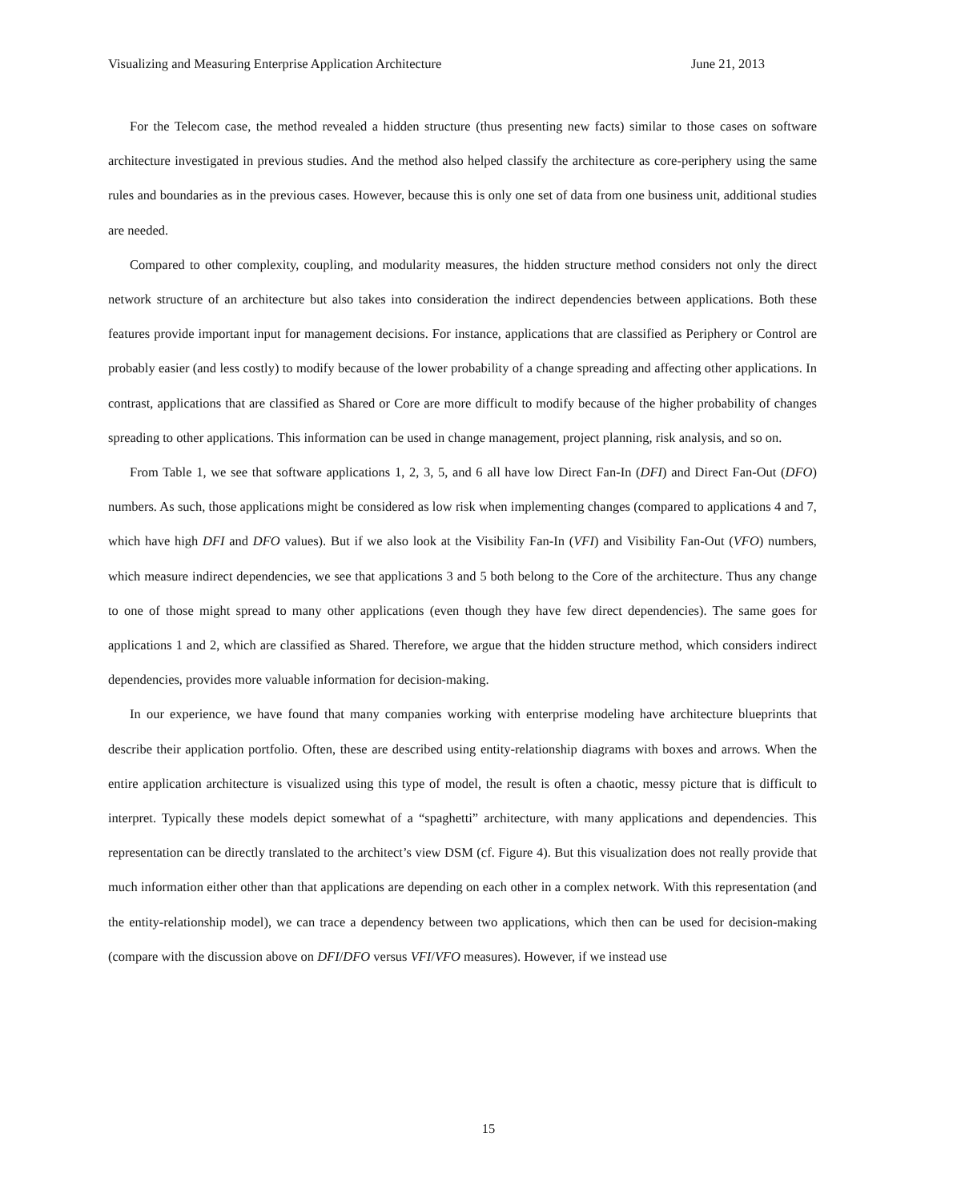Visualizing and Measuring Enterprise Application Architecture June 21, 2013
For the Telecom case, the method revealed a hidden structure (thus presenting new facts) similar to those cases on software architecture investigated in previous studies. And the method also helped classify the architecture as core-periphery using the same rules and boundaries as in the previous cases. However, because this is only one set of data from one business unit, additional studies are needed.
Compared to other complexity, coupling, and modularity measures, the hidden structure method considers not only the direct network structure of an architecture but also takes into consideration the indirect dependencies between applications. Both these features provide important input for management decisions. For instance, applications that are classified as Periphery or Control are probably easier (and less costly) to modify because of the lower probability of a change spreading and affecting other applications. In contrast, applications that are classified as Shared or Core are more difficult to modify because of the higher probability of changes spreading to other applications. This information can be used in change management, project planning, risk analysis, and so on.
From Table 1, we see that software applications 1, 2, 3, 5, and 6 all have low Direct Fan-In (DFI) and Direct Fan-Out (DFO) numbers. As such, those applications might be considered as low risk when implementing changes (compared to applications 4 and 7, which have high DFI and DFO values). But if we also look at the Visibility Fan-In (VFI) and Visibility Fan-Out (VFO) numbers, which measure indirect dependencies, we see that applications 3 and 5 both belong to the Core of the architecture. Thus any change to one of those might spread to many other applications (even though they have few direct dependencies). The same goes for applications 1 and 2, which are classified as Shared. Therefore, we argue that the hidden structure method, which considers indirect dependencies, provides more valuable information for decision-making.
In our experience, we have found that many companies working with enterprise modeling have architecture blueprints that describe their application portfolio. Often, these are described using entity-relationship diagrams with boxes and arrows. When the entire application architecture is visualized using this type of model, the result is often a chaotic, messy picture that is difficult to interpret. Typically these models depict somewhat of a “spaghetti” architecture, with many applications and dependencies. This representation can be directly translated to the architect’s view DSM (cf. Figure 4). But this visualization does not really provide that much information either other than that applications are depending on each other in a complex network. With this representation (and the entity-relationship model), we can trace a dependency between two applications, which then can be used for decision-making (compare with the discussion above on DFI/DFO versus VFI/VFO measures). However, if we instead use
15